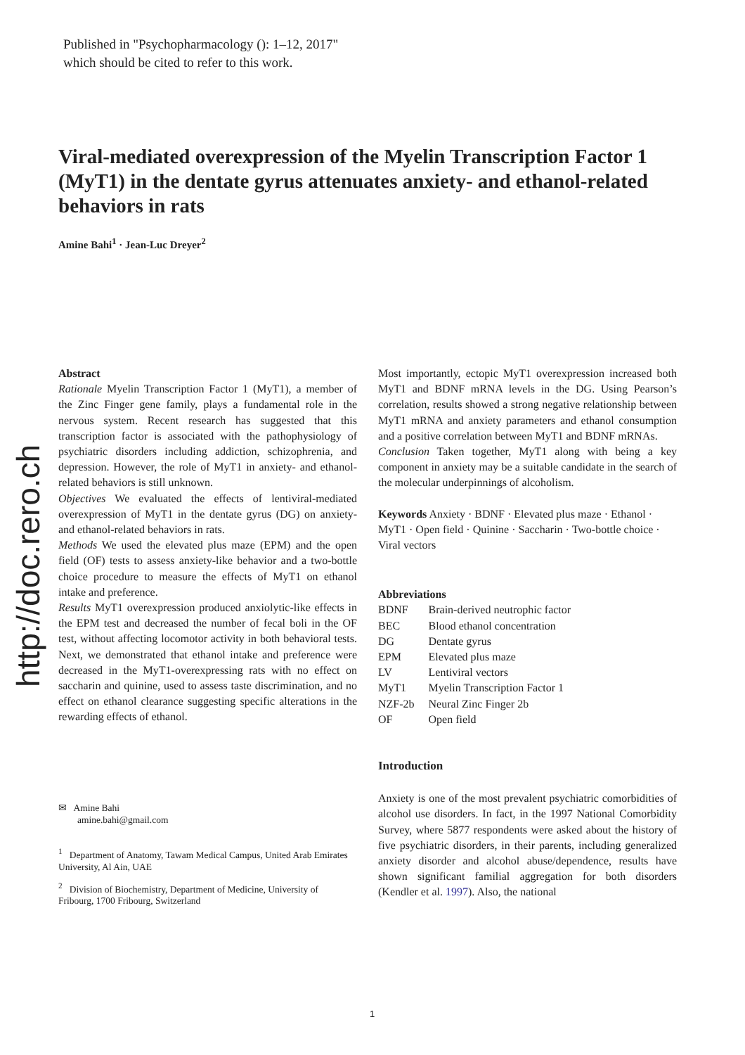Published in "Psychopharmacology (): 1–12, 2017"
which should be cited to refer to this work.
http://doc.rero.ch
Viral-mediated overexpression of the Myelin Transcription Factor 1 (MyT1) in the dentate gyrus attenuates anxiety- and ethanol-related behaviors in rats
Amine Bahi<sup>1</sup> · Jean-Luc Dreyer<sup>2</sup>
Abstract
Rationale Myelin Transcription Factor 1 (MyT1), a member of the Zinc Finger gene family, plays a fundamental role in the nervous system. Recent research has suggested that this transcription factor is associated with the pathophysiology of psychiatric disorders including addiction, schizophrenia, and depression. However, the role of MyT1 in anxiety- and ethanol-related behaviors is still unknown.
Objectives We evaluated the effects of lentiviral-mediated overexpression of MyT1 in the dentate gyrus (DG) on anxiety- and ethanol-related behaviors in rats.
Methods We used the elevated plus maze (EPM) and the open field (OF) tests to assess anxiety-like behavior and a two-bottle choice procedure to measure the effects of MyT1 on ethanol intake and preference.
Results MyT1 overexpression produced anxiolytic-like effects in the EPM test and decreased the number of fecal boli in the OF test, without affecting locomotor activity in both behavioral tests. Next, we demonstrated that ethanol intake and preference were decreased in the MyT1-overexpressing rats with no effect on saccharin and quinine, used to assess taste discrimination, and no effect on ethanol clearance suggesting specific alterations in the rewarding effects of ethanol.
Most importantly, ectopic MyT1 overexpression increased both MyT1 and BDNF mRNA levels in the DG. Using Pearson’s correlation, results showed a strong negative relationship between MyT1 mRNA and anxiety parameters and ethanol consumption and a positive correlation between MyT1 and BDNF mRNAs.
Conclusion Taken together, MyT1 along with being a key component in anxiety may be a suitable candidate in the search of the molecular underpinnings of alcoholism.
Keywords Anxiety · BDNF · Elevated plus maze · Ethanol · MyT1 · Open field · Quinine · Saccharin · Two-bottle choice · Viral vectors
Abbreviations
| BDNF | Brain-derived neutrophic factor |
| BEC | Blood ethanol concentration |
| DG | Dentate gyrus |
| EPM | Elevated plus maze |
| LV | Lentiviral vectors |
| MyT1 | Myelin Transcription Factor 1 |
| NZF-2b | Neural Zinc Finger 2b |
| OF | Open field |
Introduction
Anxiety is one of the most prevalent psychiatric comorbidities of alcohol use disorders. In fact, in the 1997 National Comorbidity Survey, where 5877 respondents were asked about the history of five psychiatric disorders, in their parents, including generalized anxiety disorder and alcohol abuse/dependence, results have shown significant familial aggregation for both disorders (Kendler et al. 1997). Also, the national
✉ Amine Bahi
amine.bahi@gmail.com
<sup>1</sup> Department of Anatomy, Tawam Medical Campus, United Arab Emirates University, Al Ain, UAE
<sup>2</sup> Division of Biochemistry, Department of Medicine, University of Fribourg, 1700 Fribourg, Switzerland
1